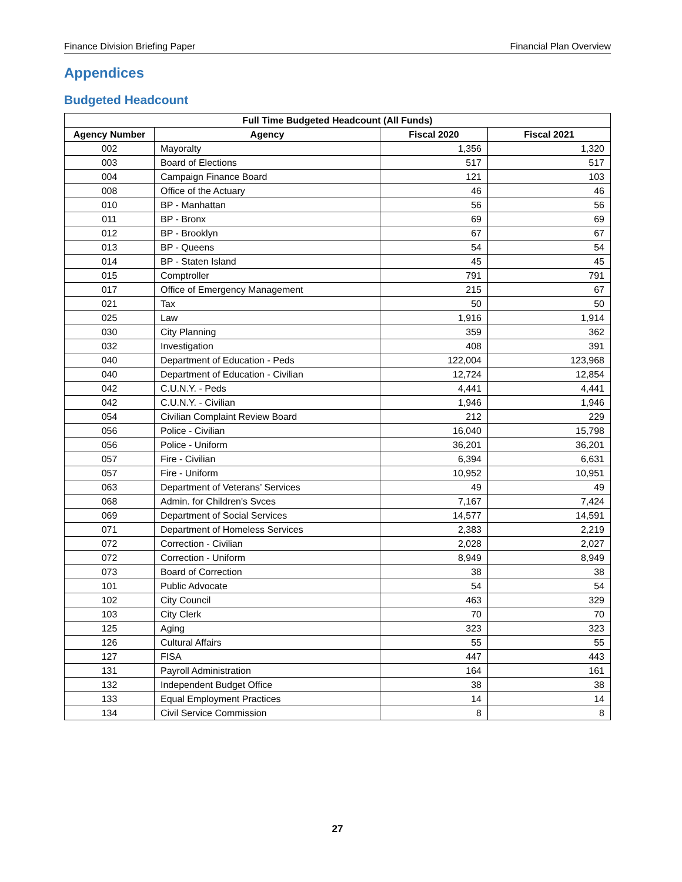Finance Division Briefing Paper Financial Plan Overview
Appendices
Budgeted Headcount
| Full Time Budgeted Headcount (All Funds) | | | |
| --- | --- | --- | --- |
| Agency Number | Agency | Fiscal 2020 | Fiscal 2021 |
| 002 | Mayoralty | 1,356 | 1,320 |
| 003 | Board of Elections | 517 | 517 |
| 004 | Campaign Finance Board | 121 | 103 |
| 008 | Office of the Actuary | 46 | 46 |
| 010 | BP - Manhattan | 56 | 56 |
| 011 | BP - Bronx | 69 | 69 |
| 012 | BP - Brooklyn | 67 | 67 |
| 013 | BP - Queens | 54 | 54 |
| 014 | BP - Staten Island | 45 | 45 |
| 015 | Comptroller | 791 | 791 |
| 017 | Office of Emergency Management | 215 | 67 |
| 021 | Tax | 50 | 50 |
| 025 | Law | 1,916 | 1,914 |
| 030 | City Planning | 359 | 362 |
| 032 | Investigation | 408 | 391 |
| 040 | Department of Education - Peds | 122,004 | 123,968 |
| 040 | Department of Education - Civilian | 12,724 | 12,854 |
| 042 | C.U.N.Y. - Peds | 4,441 | 4,441 |
| 042 | C.U.N.Y. - Civilian | 1,946 | 1,946 |
| 054 | Civilian Complaint Review Board | 212 | 229 |
| 056 | Police - Civilian | 16,040 | 15,798 |
| 056 | Police - Uniform | 36,201 | 36,201 |
| 057 | Fire - Civilian | 6,394 | 6,631 |
| 057 | Fire - Uniform | 10,952 | 10,951 |
| 063 | Department of Veterans’ Services | 49 | 49 |
| 068 | Admin. for Children's Svces | 7,167 | 7,424 |
| 069 | Department of Social Services | 14,577 | 14,591 |
| 071 | Department of Homeless Services | 2,383 | 2,219 |
| 072 | Correction - Civilian | 2,028 | 2,027 |
| 072 | Correction - Uniform | 8,949 | 8,949 |
| 073 | Board of Correction | 38 | 38 |
| 101 | Public Advocate | 54 | 54 |
| 102 | City Council | 463 | 329 |
| 103 | City Clerk | 70 | 70 |
| 125 | Aging | 323 | 323 |
| 126 | Cultural Affairs | 55 | 55 |
| 127 | FISA | 447 | 443 |
| 131 | Payroll Administration | 164 | 161 |
| 132 | Independent Budget Office | 38 | 38 |
| 133 | Equal Employment Practices | 14 | 14 |
| 134 | Civil Service Commission | 8 | 8 |
27